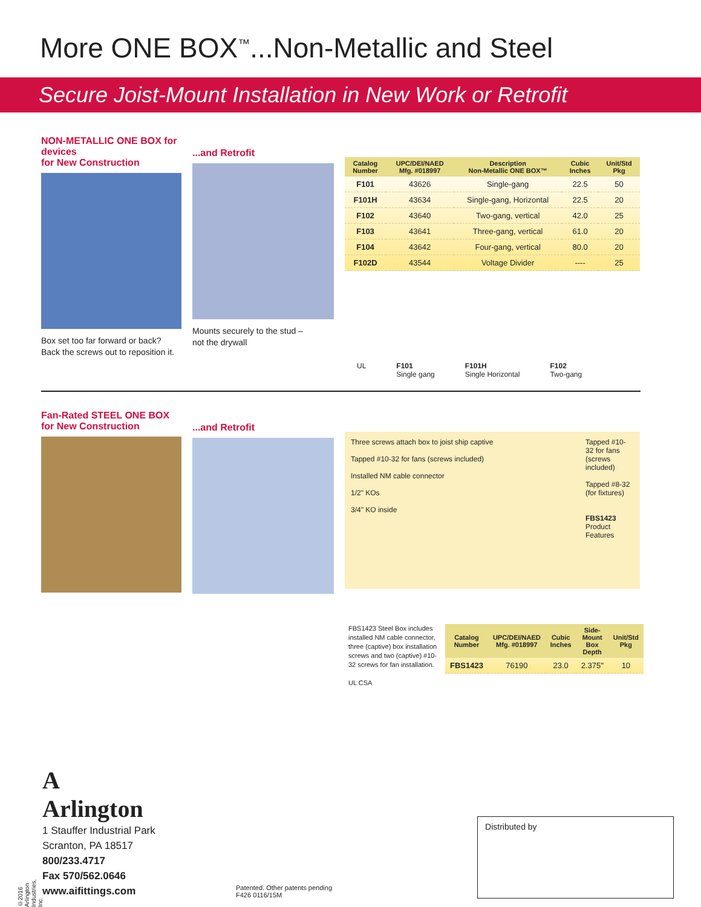More ONE BOX<sup>™</sup>...Non-Metallic and Steel
Secure Joist-Mount Installation in New Work or Retrofit
NON-METALLIC ONE BOX for devices
for New Construction
Box set too far forward or back?
Back the screws out to reposition it.
...and Retrofit
Mounts securely to the stud –
not the drywall
| Catalog Number | UPC/DEI/NAED Mfg. #018997 | Description Non-Metallic ONE BOX™ | Cubic Inches | Unit/Std Pkg |
| --- | --- | --- | --- | --- |
| F101 | 43626 | Single-gang | 22.5 | 50 |
| F101H | 43634 | Single-gang, Horizontal | 22.5 | 20 |
| F102 | 43640 | Two-gang, vertical | 42.0 | 25 |
| F103 | 43641 | Three-gang, vertical | 61.0 | 20 |
| F104 | 43642 | Four-gang, vertical | 80.0 | 20 |
| F102D | 43544 | Voltage Divider | ---- | 25 |
UL F101
Single gang
F101H
Single Horizontal
F102
Two-gang
Fan-Rated STEEL ONE BOX
for New Construction
...and Retrofit
Three screws attach box to joist ship captive
Tapped #10-32 for fans (screws included)
Installed NM cable connector
1/2" KOs
3/4" KO inside
Tapped #10-32 for fans (screws included)
Tapped #8-32 (for fixtures)
FBS1423
Product Features
FBS1423 Steel Box includes installed NM cable connector, three (captive) box installation screws and two (captive) #10-32 screws for fan installation.
UL CSA
| Catalog Number | UPC/DEI/NAED Mfg. #018997 | Cubic Inches | Side-Mount Box Depth | Unit/Std Pkg |
| --- | --- | --- | --- | --- |
| FBS1423 | 76190 | 23.0 | 2.375" | 10 |
A
Arlington
1 Stauffer Industrial Park
Scranton, PA 18517
800/233.4717
Fax 570/562.0646
www.aifittings.com
Patented. Other patents pending
F426 0116/15M
Distributed by
©2016 Arlington Industries, Inc.